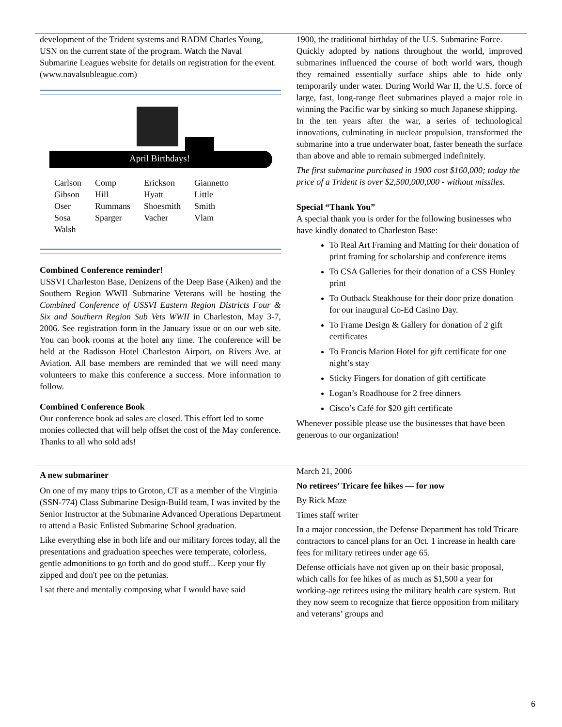development of the Trident systems and RADM Charles Young, USN on the current state of the program. Watch the Naval Submarine Leagues website for details on registration for the event. (www.navalsubleague.com)
April Birthdays!
| Carlson | Comp | Erickson | Giannetto |
| Gibson | Hill | Hyatt | Little |
| Oser | Rummans | Shoesmith | Smith |
| Sosa | Sparger | Vacher | Vlam |
| Walsh | | | |
Combined Conference reminder!
USSVI Charleston Base, Denizens of the Deep Base (Aiken) and the Southern Region WWII Submarine Veterans will be hosting the Combined Conference of USSVI Eastern Region Districts Four & Six and Southern Region Sub Vets WWII in Charleston, May 3-7, 2006. See registration form in the January issue or on our web site. You can book rooms at the hotel any time. The conference will be held at the Radisson Hotel Charleston Airport, on Rivers Ave. at Aviation. All base members are reminded that we will need many volunteers to make this conference a success. More information to follow.
Combined Conference Book
Our conference book ad sales are closed. This effort led to some monies collected that will help offset the cost of the May conference. Thanks to all who sold ads!
1900, the traditional birthday of the U.S. Submarine Force.
Quickly adopted by nations throughout the world, improved submarines influenced the course of both world wars, though they remained essentially surface ships able to hide only temporarily under water. During World War II, the U.S. force of large, fast, long-range fleet submarines played a major role in winning the Pacific war by sinking so much Japanese shipping.
In the ten years after the war, a series of technological innovations, culminating in nuclear propulsion, transformed the submarine into a true underwater boat, faster beneath the surface than above and able to remain submerged indefinitely.
The first submarine purchased in 1900 cost $160,000; today the price of a Trident is over $2,500,000,000 - without missiles.
Special “Thank You”
A special thank you is order for the following businesses who have kindly donated to Charleston Base:
To Real Art Framing and Matting for their donation of print framing for scholarship and conference items
To CSA Galleries for their donation of a CSS Hunley print
To Outback Steakhouse for their door prize donation for our inaugural Co-Ed Casino Day.
To Frame Design & Gallery for donation of 2 gift certificates
To Francis Marion Hotel for gift certificate for one night’s stay
Sticky Fingers for donation of gift certificate
Logan’s Roadhouse for 2 free dinners
Cisco’s Café for $20 gift certificate
Whenever possible please use the businesses that have been generous to our organization!
A new submariner
On one of my many trips to Groton, CT as a member of the Virginia (SSN-774) Class Submarine Design-Build team, I was invited by the Senior Instructor at the Submarine Advanced Operations Department to attend a Basic Enlisted Submarine School graduation.
Like everything else in both life and our military forces today, all the presentations and graduation speeches were temperate, colorless, gentle admonitions to go forth and do good stuff... Keep your fly zipped and don't pee on the petunias.
I sat there and mentally composing what I would have said
March 21, 2006
No retirees’ Tricare fee hikes — for now
By Rick Maze
Times staff writer
In a major concession, the Defense Department has told Tricare contractors to cancel plans for an Oct. 1 increase in health care fees for military retirees under age 65.
Defense officials have not given up on their basic proposal, which calls for fee hikes of as much as $1,500 a year for working-age retirees using the military health care system. But they now seem to recognize that fierce opposition from military and veterans’ groups and
6